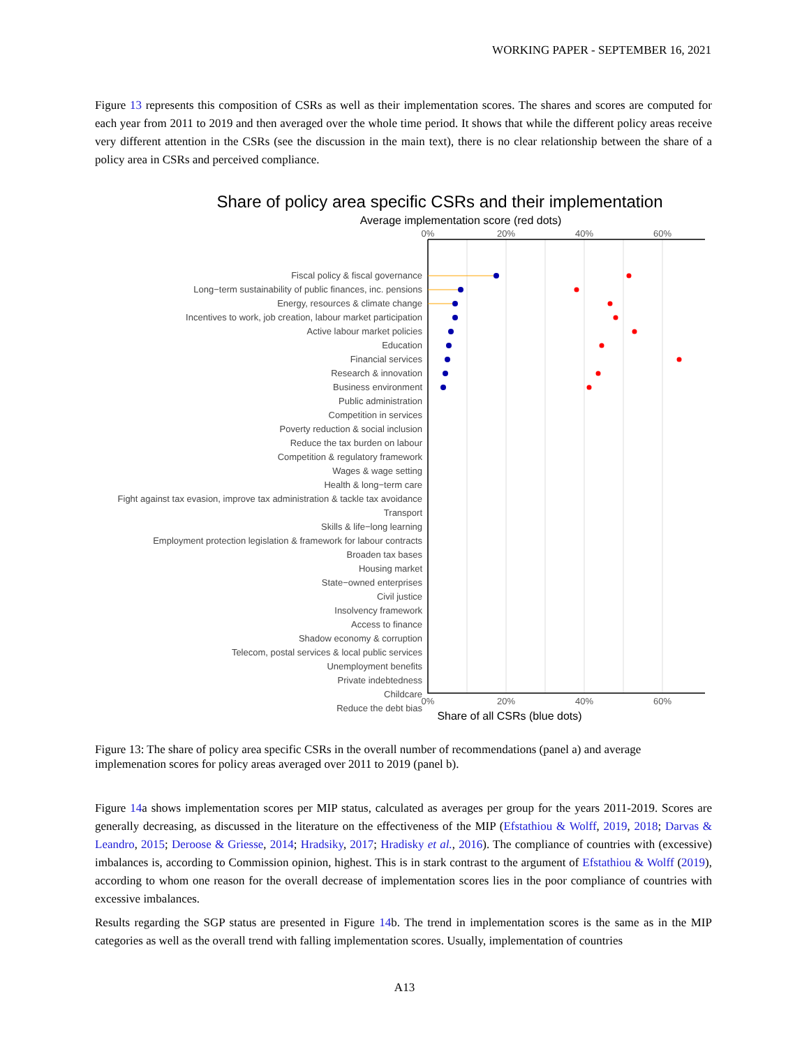WORKING PAPER - SEPTEMBER 16, 2021
Figure 13 represents this composition of CSRs as well as their implementation scores. The shares and scores are computed for each year from 2011 to 2019 and then averaged over the whole time period. It shows that while the different policy areas receive very different attention in the CSRs (see the discussion in the main text), there is no clear relationship between the share of a policy area in CSRs and perceived compliance.
Share of policy area specific CSRs and their implementation
Average implementation score (red dots)
0%
20%
40%
60%
0%
20%
40%
60%
Share of all CSRs (blue dots)
Fiscal policy & fiscal governance
Long−term sustainability of public finances, inc. pensions
Energy, resources & climate change
Incentives to work, job creation, labour market participation
Active labour market policies
Education
Financial services
Research & innovation
Business environment
Public administration
Competition in services
Poverty reduction & social inclusion
Reduce the tax burden on labour
Competition & regulatory framework
Wages & wage setting
Health & long−term care
Fight against tax evasion, improve tax administration & tackle tax avoidance
Transport
Skills & life−long learning
Employment protection legislation & framework for labour contracts
Broaden tax bases
Housing market
State−owned enterprises
Civil justice
Insolvency framework
Access to finance
Shadow economy & corruption
Telecom, postal services & local public services
Unemployment benefits
Private indebtedness
Childcare
Reduce the debt bias
Figure 13: The share of policy area specific CSRs in the overall number of recommendations (panel a) and average implemenation scores for policy areas averaged over 2011 to 2019 (panel b).
Figure 14a shows implementation scores per MIP status, calculated as averages per group for the years 2011-2019. Scores are generally decreasing, as discussed in the literature on the effectiveness of the MIP (Efstathiou & Wolff, 2019, 2018; Darvas & Leandro, 2015; Deroose & Griesse, 2014; Hradsiky, 2017; Hradisky et al., 2016). The compliance of countries with (excessive) imbalances is, according to Commission opinion, highest. This is in stark contrast to the argument of Efstathiou & Wolff (2019), according to whom one reason for the overall decrease of implementation scores lies in the poor compliance of countries with excessive imbalances.
Results regarding the SGP status are presented in Figure 14b. The trend in implementation scores is the same as in the MIP categories as well as the overall trend with falling implementation scores. Usually, implementation of countries
A13